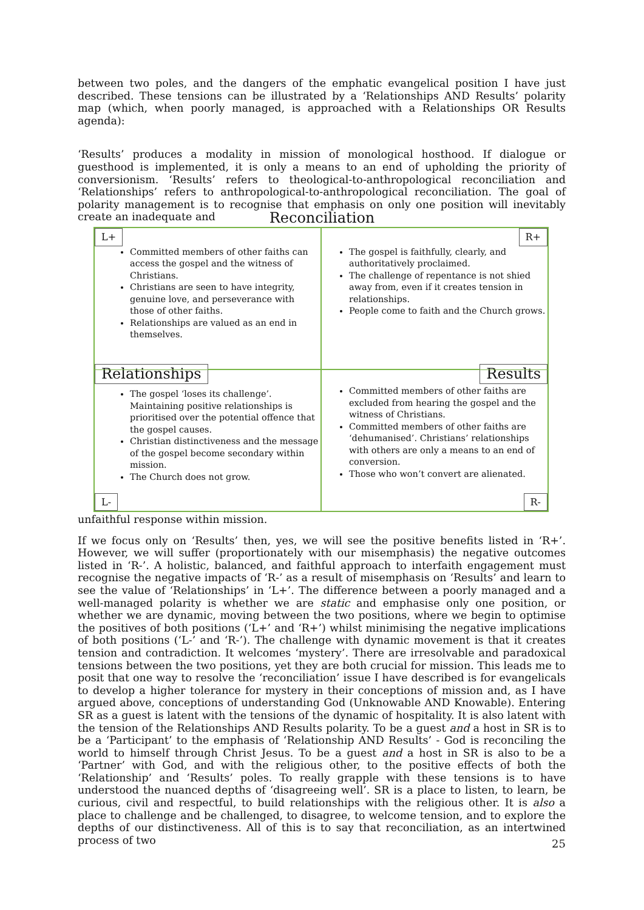between two poles, and the dangers of the emphatic evangelical position I have just described. These tensions can be illustrated by a ‘Relationships AND Results’ polarity map (which, when poorly managed, is approached with a Relationships OR Results agenda):
‘Results’ produces a modality in mission of monological hosthood. If dialogue or guesthood is implemented, it is only a means to an end of upholding the priority of conversionism. ‘Results’ refers to theological-to-anthropological reconciliation and ‘Relationships’ refers to anthropological-to-anthropological reconciliation. The goal of polarity management is to recognise that emphasis on only one position will inevitably create an inadequate and
Reconciliation
L+
Committed members of other faiths can access the gospel and the witness of Christians.
Christians are seen to have integrity, genuine love, and perseverance with those of other faiths.
Relationships are valued as an end in themselves.
Relationships
R+
The gospel is faithfully, clearly, and authoritatively proclaimed.
The challenge of repentance is not shied away from, even if it creates tension in relationships.
People come to faith and the Church grows.
Results
The gospel ‘loses its challenge’. Maintaining positive relationships is prioritised over the potential offence that the gospel causes.
Christian distinctiveness and the message of the gospel become secondary within mission.
The Church does not grow.
L-
Committed members of other faiths are excluded from hearing the gospel and the witness of Christians.
Committed members of other faiths are ‘dehumanised’. Christians’ relationships with others are only a means to an end of conversion.
Those who won’t convert are alienated.
R-
unfaithful response within mission.
If we focus only on ‘Results’ then, yes, we will see the positive benefits listed in ‘R+’. However, we will suffer (proportionately with our misemphasis) the negative outcomes listed in ‘R-’. A holistic, balanced, and faithful approach to interfaith engagement must recognise the negative impacts of ‘R-’ as a result of misemphasis on ‘Results’ and learn to see the value of ‘Relationships’ in ‘L+’. The difference between a poorly managed and a well-managed polarity is whether we are static and emphasise only one position, or whether we are dynamic, moving between the two positions, where we begin to optimise the positives of both positions (‘L+’ and ‘R+’) whilst minimising the negative implications of both positions (‘L-’ and ‘R-’). The challenge with dynamic movement is that it creates tension and contradiction. It welcomes ‘mystery’. There are irresolvable and paradoxical tensions between the two positions, yet they are both crucial for mission. This leads me to posit that one way to resolve the ‘reconciliation’ issue I have described is for evangelicals to develop a higher tolerance for mystery in their conceptions of mission and, as I have argued above, conceptions of understanding God (Unknowable AND Knowable). Entering SR as a guest is latent with the tensions of the dynamic of hospitality. It is also latent with the tension of the Relationships AND Results polarity. To be a guest and a host in SR is to be a ‘Participant’ to the emphasis of ‘Relationship AND Results’ - God is reconciling the world to himself through Christ Jesus. To be a guest and a host in SR is also to be a ‘Partner’ with God, and with the religious other, to the positive effects of both the ‘Relationship’ and ‘Results’ poles. To really grapple with these tensions is to have understood the nuanced depths of ‘disagreeing well’. SR is a place to listen, to learn, be curious, civil and respectful, to build relationships with the religious other. It is also a place to challenge and be challenged, to disagree, to welcome tension, and to explore the depths of our distinctiveness. All of this is to say that reconciliation, as an intertwined process of two
25